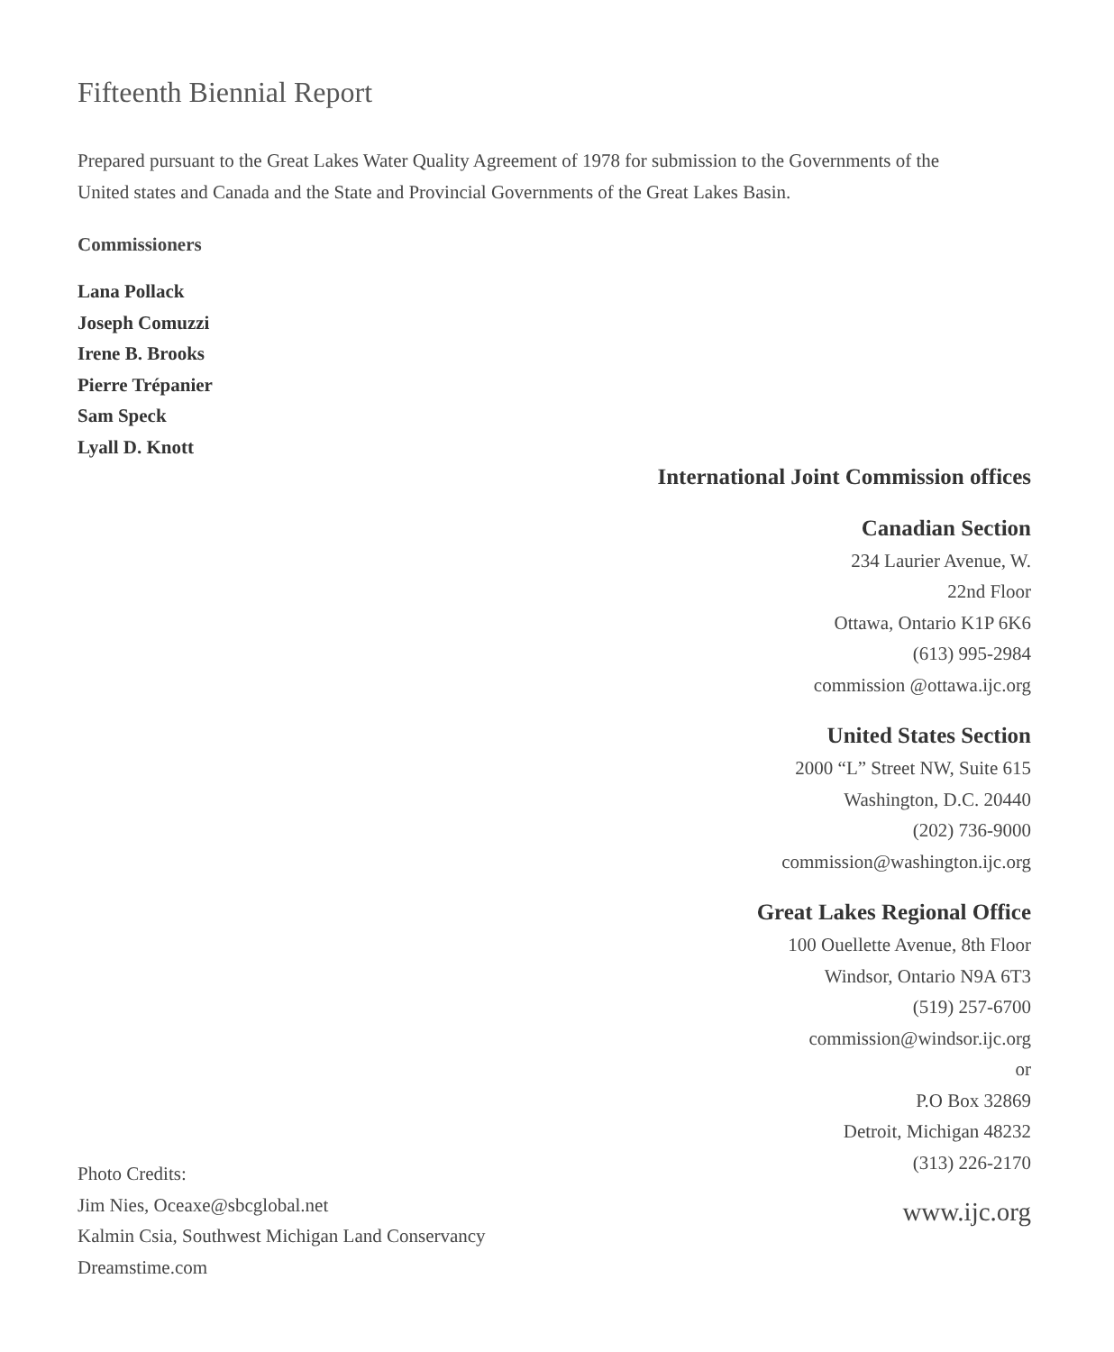Fifteenth Biennial Report
Prepared pursuant to the Great Lakes Water Quality Agreement of 1978 for submission to the Governments of the United states and Canada and the State and Provincial Governments of the Great Lakes Basin.
Commissioners
Lana Pollack
Joseph Comuzzi
Irene B. Brooks
Pierre Trépanier
Sam Speck
Lyall D. Knott
International Joint Commission offices
Canadian Section
234 Laurier Avenue, W.
22nd Floor
Ottawa, Ontario K1P 6K6
(613) 995-2984
commission @ottawa.ijc.org
United States Section
2000 “L” Street NW, Suite 615
Washington, D.C. 20440
(202) 736-9000
commission@washington.ijc.org
Great Lakes Regional Office
100 Ouellette Avenue, 8th Floor
Windsor, Ontario N9A 6T3
(519) 257-6700
commission@windsor.ijc.org
or
P.O Box 32869
Detroit, Michigan 48232
(313) 226-2170
www.ijc.org
Photo Credits:
Jim Nies, Oceaxe@sbcglobal.net
Kalmin Csia, Southwest Michigan Land Conservancy
Dreamstime.com